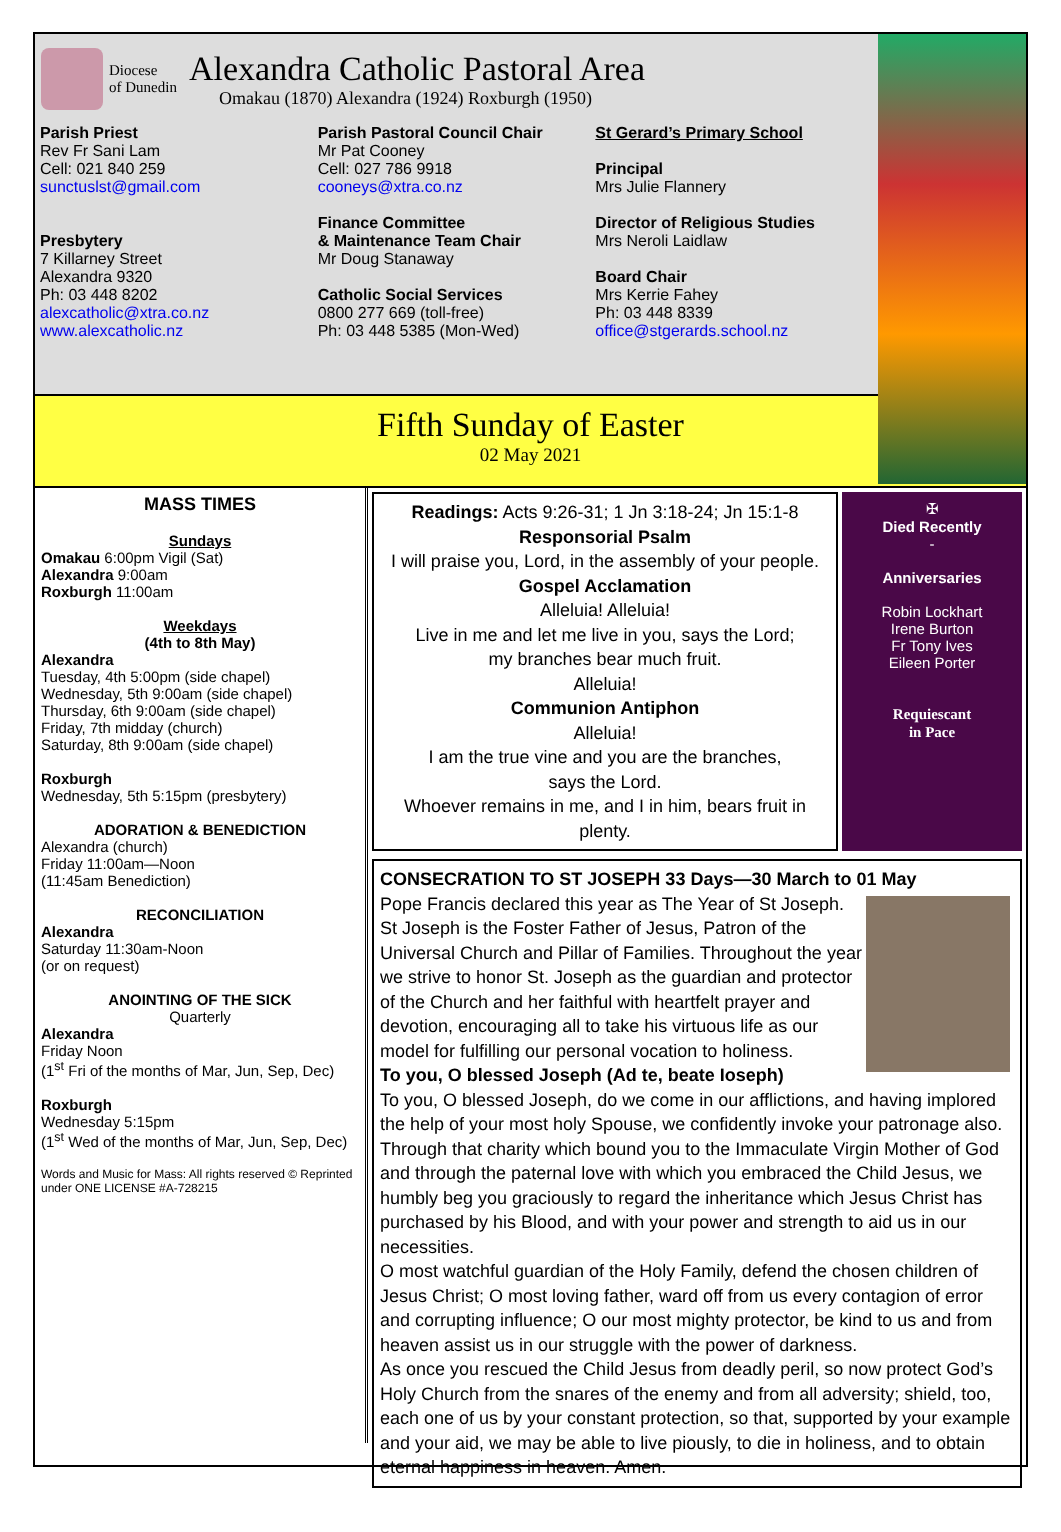Diocese
of Dunedin
Alexandra Catholic Pastoral Area
Omakau (1870) Alexandra (1924) Roxburgh (1950)
Parish Priest
Rev Fr Sani Lam
Cell: 021 840 259
sunctuslst@gmail.com
Presbytery
7 Killarney Street
Alexandra 9320
Ph: 03 448 8202
alexcatholic@xtra.co.nz
www.alexcatholic.nz
Parish Pastoral Council Chair
Mr Pat Cooney
Cell: 027 786 9918
cooneys@xtra.co.nz
Finance Committee
& Maintenance Team Chair
Mr Doug Stanaway
Catholic Social Services
0800 277 669 (toll-free)
Ph: 03 448 5385 (Mon-Wed)
St Gerard’s Primary School
Principal
Mrs Julie Flannery
Director of Religious Studies
Mrs Neroli Laidlaw
Board Chair
Mrs Kerrie Fahey
Ph: 03 448 8339
office@stgerards.school.nz
Fifth Sunday of Easter
02 May 2021
MASS TIMES
Sundays
Omakau 6:00pm Vigil (Sat)
Alexandra 9:00am
Roxburgh 11:00am
Weekdays
(4th to 8th May)
Alexandra
Tuesday, 4th 5:00pm (side chapel)
Wednesday, 5th 9:00am (side chapel)
Thursday, 6th 9:00am (side chapel)
Friday, 7th midday (church)
Saturday, 8th 9:00am (side chapel)
Roxburgh
Wednesday, 5th 5:15pm (presbytery)
ADORATION & BENEDICTION
Alexandra (church)
Friday 11:00am—Noon
(11:45am Benediction)
RECONCILIATION
Alexandra
Saturday 11:30am-Noon
(or on request)
ANOINTING OF THE SICK
Quarterly
Alexandra
Friday Noon
(1<sup>st</sup> Fri of the months of Mar, Jun, Sep, Dec)
Roxburgh
Wednesday 5:15pm
(1<sup>st</sup> Wed of the months of Mar, Jun, Sep, Dec)
Words and Music for Mass: All rights reserved © Reprinted under ONE LICENSE #A-728215
Readings: Acts 9:26-31; 1 Jn 3:18-24; Jn 15:1-8
Responsorial Psalm
I will praise you, Lord, in the assembly of your people.
Gospel Acclamation
Alleluia! Alleluia!
Live in me and let me live in you, says the Lord;
my branches bear much fruit.
Alleluia!
Communion Antiphon
Alleluia!
I am the true vine and you are the branches,
says the Lord.
Whoever remains in me, and I in him, bears fruit in plenty.
✠
Died Recently
-
Anniversaries
Robin Lockhart
Irene Burton
Fr Tony Ives
Eileen Porter
Requiescant
in Pace
CONSECRATION TO ST JOSEPH 33 Days—30 March to 01 May
Pope Francis declared this year as The Year of St Joseph. St Joseph is the Foster Father of Jesus, Patron of the Universal Church and Pillar of Families. Throughout the year we strive to honor St. Joseph as the guardian and protector of the Church and her faithful with heartfelt prayer and devotion, encouraging all to take his virtuous life as our model for fulfilling our personal vocation to holiness.
To you, O blessed Joseph (Ad te, beate Ioseph)
To you, O blessed Joseph, do we come in our afflictions, and having implored the help of your most holy Spouse, we confidently invoke your patronage also. Through that charity which bound you to the Immaculate Virgin Mother of God and through the paternal love with which you embraced the Child Jesus, we humbly beg you graciously to regard the inheritance which Jesus Christ has purchased by his Blood, and with your power and strength to aid us in our necessities.
O most watchful guardian of the Holy Family, defend the chosen children of Jesus Christ; O most loving father, ward off from us every contagion of error and corrupting influence; O our most mighty protector, be kind to us and from heaven assist us in our struggle with the power of darkness.
As once you rescued the Child Jesus from deadly peril, so now protect God’s Holy Church from the snares of the enemy and from all adversity; shield, too, each one of us by your constant protection, so that, supported by your example and your aid, we may be able to live piously, to die in holiness, and to obtain eternal happiness in heaven. Amen.